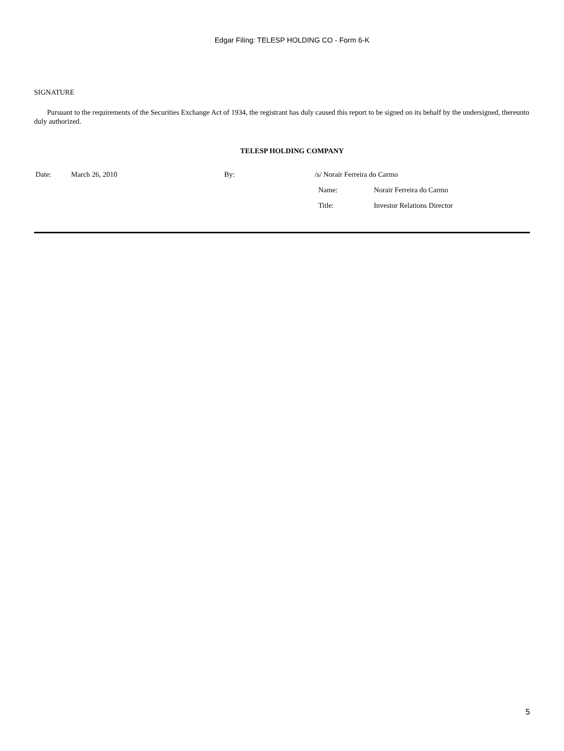Edgar Filing: TELESP HOLDING CO - Form 6-K
SIGNATURE
Pursuant to the requirements of the Securities Exchange Act of 1934, the registrant has duly caused this report to be signed on its behalf by the undersigned, thereunto duly authorized.
TELESP HOLDING COMPANY
| Date: | March 26, 2010 | By: | /s/ Norair Ferreira do Carmo | |
| | | | Name: | Norair Ferreira do Carmo |
| | | | Title: | Investor Relations Director |
5